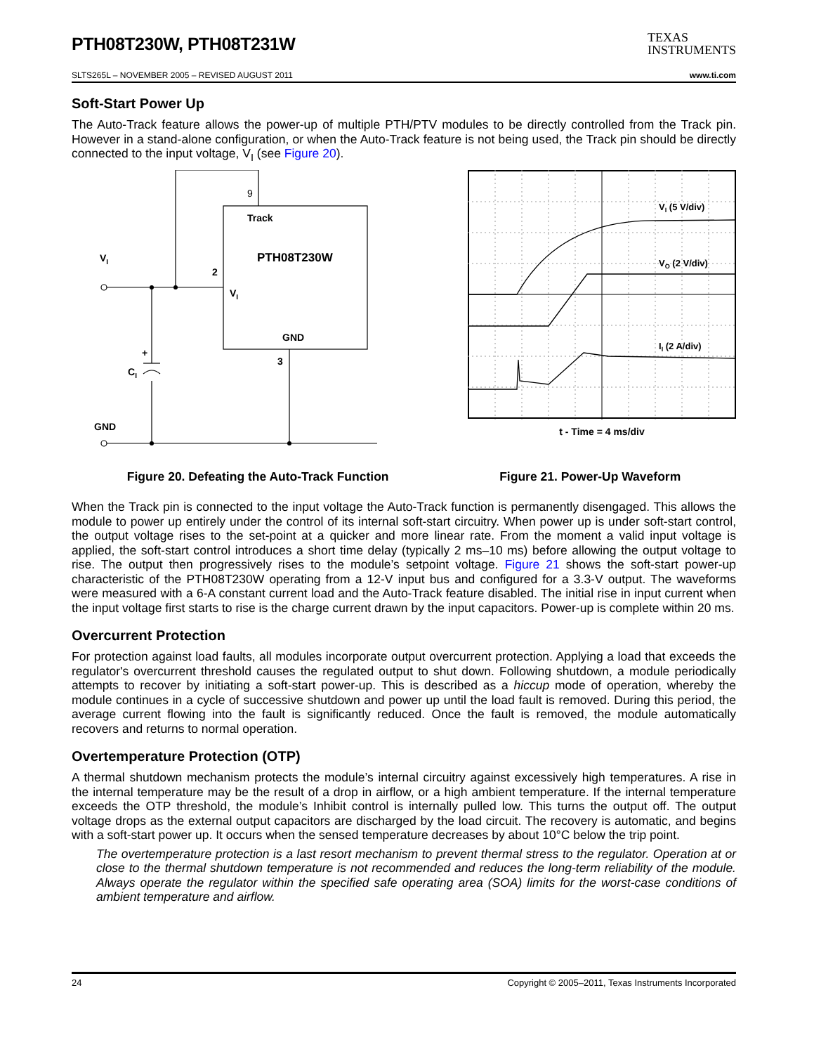PTH08T230W, PTH08T231W
TEXAS
INSTRUMENTS
SLTS265L – NOVEMBER 2005 – REVISED AUGUST 2011 www.ti.com
Soft-Start Power Up
The Auto-Track feature allows the power-up of multiple PTH/PTV modules to be directly controlled from the Track pin. However in a stand-alone configuration, or when the Auto-Track feature is not being used, the Track pin should be directly connected to the input voltage, V<sub>I</sub> (see Figure 20).
9
Track
PTH08T230W
2
VI
VI
GND
3
CI
+
GND
VI (5 V/div)
VO (2 V/div)
II (2 A/div)
t - Time = 4 ms/div
Figure 20. Defeating the Auto-Track Function
Figure 21. Power-Up Waveform
When the Track pin is connected to the input voltage the Auto-Track function is permanently disengaged. This allows the module to power up entirely under the control of its internal soft-start circuitry. When power up is under soft-start control, the output voltage rises to the set-point at a quicker and more linear rate. From the moment a valid input voltage is applied, the soft-start control introduces a short time delay (typically 2 ms–10 ms) before allowing the output voltage to rise. The output then progressively rises to the module’s setpoint voltage. Figure 21 shows the soft-start power-up characteristic of the PTH08T230W operating from a 12-V input bus and configured for a 3.3-V output. The waveforms were measured with a 6-A constant current load and the Auto-Track feature disabled. The initial rise in input current when the input voltage first starts to rise is the charge current drawn by the input capacitors. Power-up is complete within 20 ms.
Overcurrent Protection
For protection against load faults, all modules incorporate output overcurrent protection. Applying a load that exceeds the regulator's overcurrent threshold causes the regulated output to shut down. Following shutdown, a module periodically attempts to recover by initiating a soft-start power-up. This is described as a hiccup mode of operation, whereby the module continues in a cycle of successive shutdown and power up until the load fault is removed. During this period, the average current flowing into the fault is significantly reduced. Once the fault is removed, the module automatically recovers and returns to normal operation.
Overtemperature Protection (OTP)
A thermal shutdown mechanism protects the module’s internal circuitry against excessively high temperatures. A rise in the internal temperature may be the result of a drop in airflow, or a high ambient temperature. If the internal temperature exceeds the OTP threshold, the module’s Inhibit control is internally pulled low. This turns the output off. The output voltage drops as the external output capacitors are discharged by the load circuit. The recovery is automatic, and begins with a soft-start power up. It occurs when the sensed temperature decreases by about 10°C below the trip point.
The overtemperature protection is a last resort mechanism to prevent thermal stress to the regulator. Operation at or close to the thermal shutdown temperature is not recommended and reduces the long-term reliability of the module. Always operate the regulator within the specified safe operating area (SOA) limits for the worst-case conditions of ambient temperature and airflow.
24 Copyright © 2005–2011, Texas Instruments Incorporated